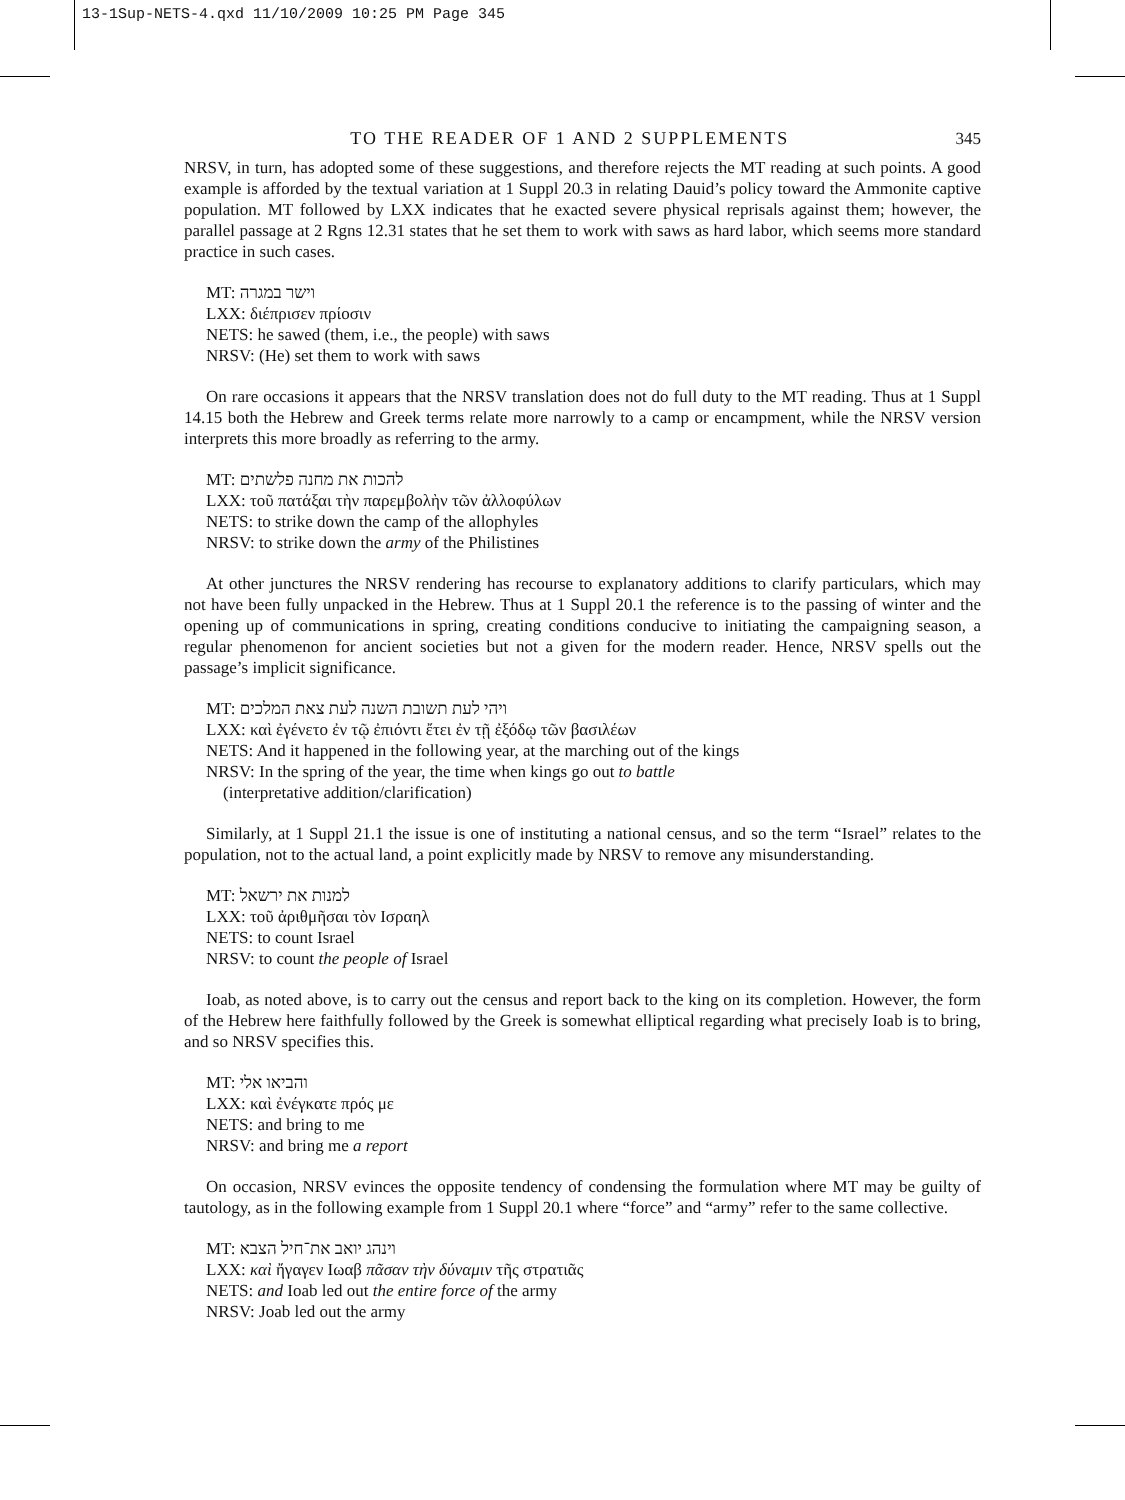13-1Sup-NETS-4.qxd 11/10/2009 10:25 PM Page 345
TO THE READER OF 1 AND 2 SUPPLEMENTS 345
NRSV, in turn, has adopted some of these suggestions, and therefore rejects the MT reading at such points. A good example is afforded by the textual variation at 1 Suppl 20.3 in relating Dauid’s policy toward the Ammonite captive population. MT followed by LXX indicates that he exacted severe physical reprisals against them; however, the parallel passage at 2 Rgns 12.31 states that he set them to work with saws as hard labor, which seems more standard practice in such cases.
MT: וישר במגרה
LXX: διέπρισεν πρίοσιν
NETS: he sawed (them, i.e., the people) with saws
NRSV: (He) set them to work with saws
On rare occasions it appears that the NRSV translation does not do full duty to the MT reading. Thus at 1 Suppl 14.15 both the Hebrew and Greek terms relate more narrowly to a camp or encampment, while the NRSV version interprets this more broadly as referring to the army.
MT: להכות את מחנה פלשתים
LXX: τοῦ πατάξαι τὴν παρεμβολὴν τῶν ἀλλοφύλων
NETS: to strike down the camp of the allophyles
NRSV: to strike down the army of the Philistines
At other junctures the NRSV rendering has recourse to explanatory additions to clarify particulars, which may not have been fully unpacked in the Hebrew. Thus at 1 Suppl 20.1 the reference is to the passing of winter and the opening up of communications in spring, creating conditions conducive to initiating the campaigning season, a regular phenomenon for ancient societies but not a given for the modern reader. Hence, NRSV spells out the passage’s implicit significance.
MT: ויהי לעת תשובת השנה לעת צאת המלכים
LXX: καὶ ἐγένετο ἐν τῷ ἐπιόντι ἔτει ἐν τῇ ἐξόδῳ τῶν βασιλέων
NETS: And it happened in the following year, at the marching out of the kings
NRSV: In the spring of the year, the time when kings go out to battle
(interpretative addition/clarification)
Similarly, at 1 Suppl 21.1 the issue is one of instituting a national census, and so the term “Israel” relates to the population, not to the actual land, a point explicitly made by NRSV to remove any misunderstanding.
MT: למנות את ירשאל
LXX: τοῦ ἀριθμῆσαι τὸν Ισραηλ
NETS: to count Israel
NRSV: to count the people of Israel
Ioab, as noted above, is to carry out the census and report back to the king on its completion. However, the form of the Hebrew here faithfully followed by the Greek is somewhat elliptical regarding what precisely Ioab is to bring, and so NRSV specifies this.
MT: והביאו אלי
LXX: καὶ ἐνέγκατε πρός με
NETS: and bring to me
NRSV: and bring me a report
On occasion, NRSV evinces the opposite tendency of condensing the formulation where MT may be guilty of tautology, as in the following example from 1 Suppl 20.1 where “force” and “army” refer to the same collective.
MT: וינהג יואב את־חיל הצבא
LXX: καὶ ἤγαγεν Ιωαβ πᾶσαν τὴν δύναμιν τῆς στρατιᾶς
NETS: and Ioab led out the entire force of the army
NRSV: Joab led out the army